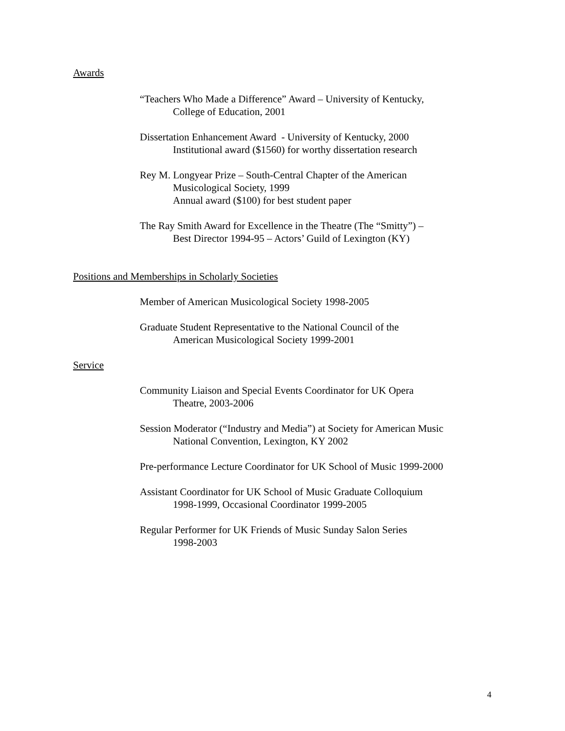Awards
“Teachers Who Made a Difference” Award – University of Kentucky,
College of Education, 2001
Dissertation Enhancement Award - University of Kentucky, 2000
Institutional award ($1560) for worthy dissertation research
Rey M. Longyear Prize – South-Central Chapter of the American
Musicological Society, 1999
Annual award ($100) for best student paper
The Ray Smith Award for Excellence in the Theatre (The “Smitty”) –
Best Director 1994-95 – Actors’ Guild of Lexington (KY)
Positions and Memberships in Scholarly Societies
Member of American Musicological Society 1998-2005
Graduate Student Representative to the National Council of the
American Musicological Society 1999-2001
Service
Community Liaison and Special Events Coordinator for UK Opera
Theatre, 2003-2006
Session Moderator (“Industry and Media”) at Society for American Music
National Convention, Lexington, KY 2002
Pre-performance Lecture Coordinator for UK School of Music 1999-2000
Assistant Coordinator for UK School of Music Graduate Colloquium
1998-1999, Occasional Coordinator 1999-2005
Regular Performer for UK Friends of Music Sunday Salon Series
1998-2003
4